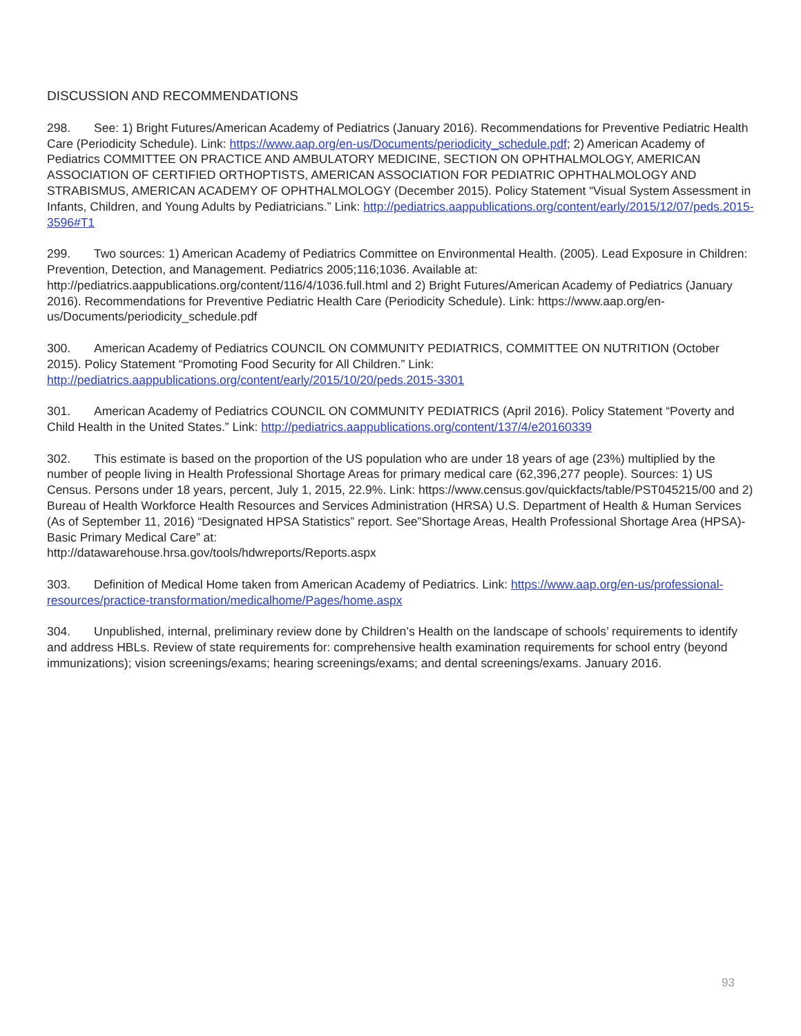DISCUSSION AND RECOMMENDATIONS
298. See: 1) Bright Futures/American Academy of Pediatrics (January 2016). Recommendations for Preventive Pediatric Health Care (Periodicity Schedule). Link: https://www.aap.org/en-us/Documents/periodicity_schedule.pdf; 2) American Academy of Pediatrics COMMITTEE ON PRACTICE AND AMBULATORY MEDICINE, SECTION ON OPHTHALMOLOGY, AMERICAN ASSOCIATION OF CERTIFIED ORTHOPTISTS, AMERICAN ASSOCIATION FOR PEDIATRIC OPHTHALMOLOGY AND STRABISMUS, AMERICAN ACADEMY OF OPHTHALMOLOGY (December 2015). Policy Statement “Visual System Assessment in Infants, Children, and Young Adults by Pediatricians.” Link: http://pediatrics.aappublications.org/content/early/2015/12/07/peds.2015-3596#T1
299. Two sources: 1) American Academy of Pediatrics Committee on Environmental Health. (2005). Lead Exposure in Children: Prevention, Detection, and Management. Pediatrics 2005;116;1036. Available at: http://pediatrics.aappublications.org/content/116/4/1036.full.html and 2) Bright Futures/American Academy of Pediatrics (January 2016). Recommendations for Preventive Pediatric Health Care (Periodicity Schedule). Link: https://www.aap.org/en-us/Documents/periodicity_schedule.pdf
300. American Academy of Pediatrics COUNCIL ON COMMUNITY PEDIATRICS, COMMITTEE ON NUTRITION (October 2015). Policy Statement “Promoting Food Security for All Children.” Link: http://pediatrics.aappublications.org/content/early/2015/10/20/peds.2015-3301
301. American Academy of Pediatrics COUNCIL ON COMMUNITY PEDIATRICS (April 2016). Policy Statement “Poverty and Child Health in the United States.” Link: http://pediatrics.aappublications.org/content/137/4/e20160339
302. This estimate is based on the proportion of the US population who are under 18 years of age (23%) multiplied by the number of people living in Health Professional Shortage Areas for primary medical care (62,396,277 people). Sources: 1) US Census. Persons under 18 years, percent, July 1, 2015, 22.9%. Link: https://www.census.gov/quickfacts/table/PST045215/00 and 2) Bureau of Health Workforce Health Resources and Services Administration (HRSA) U.S. Department of Health & Human Services (As of September 11, 2016) “Designated HPSA Statistics” report. See”Shortage Areas, Health Professional Shortage Area (HPSA)-Basic Primary Medical Care” at:
http://datawarehouse.hrsa.gov/tools/hdwreports/Reports.aspx
303. Definition of Medical Home taken from American Academy of Pediatrics. Link: https://www.aap.org/en-us/professional-resources/practice-transformation/medicalhome/Pages/home.aspx
304. Unpublished, internal, preliminary review done by Children’s Health on the landscape of schools’ requirements to identify and address HBLs. Review of state requirements for: comprehensive health examination requirements for school entry (beyond immunizations); vision screenings/exams; hearing screenings/exams; and dental screenings/exams. January 2016.
93